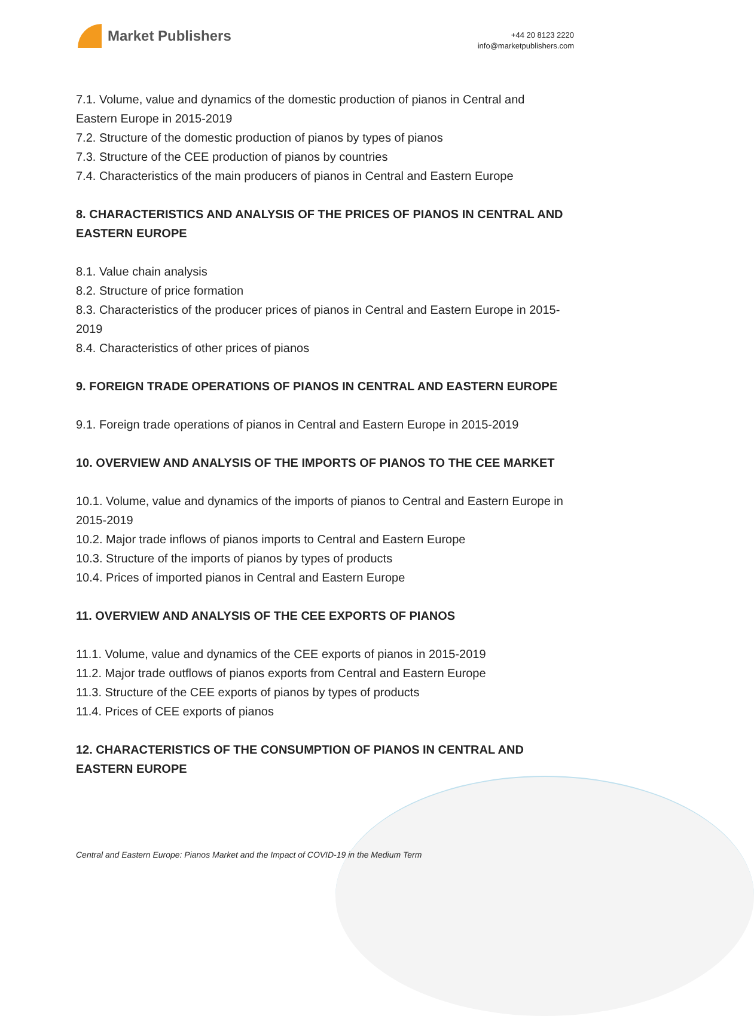Market Publishers
+44 20 8123 2220
info@marketpublishers.com
7.1. Volume, value and dynamics of the domestic production of pianos in Central and Eastern Europe in 2015-2019
7.2. Structure of the domestic production of pianos by types of pianos
7.3. Structure of the CEE production of pianos by countries
7.4. Characteristics of the main producers of pianos in Central and Eastern Europe
8. CHARACTERISTICS AND ANALYSIS OF THE PRICES OF PIANOS IN CENTRAL AND EASTERN EUROPE
8.1. Value chain analysis
8.2. Structure of price formation
8.3. Characteristics of the producer prices of pianos in Central and Eastern Europe in 2015-2019
8.4. Characteristics of other prices of pianos
9. FOREIGN TRADE OPERATIONS OF PIANOS IN CENTRAL AND EASTERN EUROPE
9.1. Foreign trade operations of pianos in Central and Eastern Europe in 2015-2019
10. OVERVIEW AND ANALYSIS OF THE IMPORTS OF PIANOS TO THE CEE MARKET
10.1. Volume, value and dynamics of the imports of pianos to Central and Eastern Europe in 2015-2019
10.2. Major trade inflows of pianos imports to Central and Eastern Europe
10.3. Structure of the imports of pianos by types of products
10.4. Prices of imported pianos in Central and Eastern Europe
11. OVERVIEW AND ANALYSIS OF THE CEE EXPORTS OF PIANOS
11.1. Volume, value and dynamics of the CEE exports of pianos in 2015-2019
11.2. Major trade outflows of pianos exports from Central and Eastern Europe
11.3. Structure of the CEE exports of pianos by types of products
11.4. Prices of CEE exports of pianos
12. CHARACTERISTICS OF THE CONSUMPTION OF PIANOS IN CENTRAL AND EASTERN EUROPE
Central and Eastern Europe: Pianos Market and the Impact of COVID-19 in the Medium Term